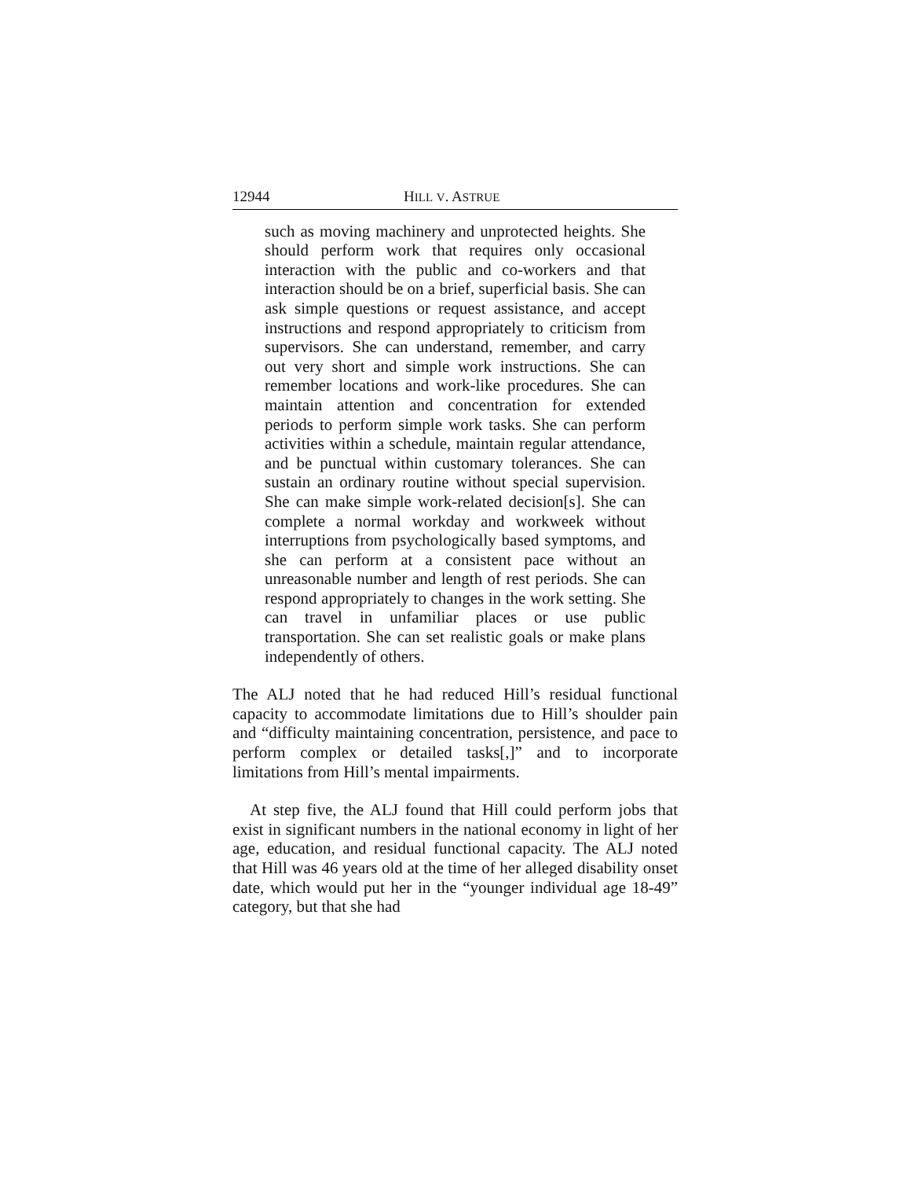12944 HILL V. ASTRUE
such as moving machinery and unprotected heights. She should perform work that requires only occasional interaction with the public and co-workers and that interaction should be on a brief, superficial basis. She can ask simple questions or request assistance, and accept instructions and respond appropriately to criticism from supervisors. She can understand, remember, and carry out very short and simple work instructions. She can remember locations and work-like procedures. She can maintain attention and concentration for extended periods to perform simple work tasks. She can perform activities within a schedule, maintain regular attendance, and be punctual within customary tolerances. She can sustain an ordinary routine without special supervision. She can make simple work-related decision[s]. She can complete a normal workday and workweek without interruptions from psychologically based symptoms, and she can perform at a consistent pace without an unreasonable number and length of rest periods. She can respond appropriately to changes in the work setting. She can travel in unfamiliar places or use public transportation. She can set realistic goals or make plans independently of others.
The ALJ noted that he had reduced Hill’s residual functional capacity to accommodate limitations due to Hill’s shoulder pain and “difficulty maintaining concentration, persistence, and pace to perform complex or detailed tasks[,]” and to incorporate limitations from Hill’s mental impairments.
At step five, the ALJ found that Hill could perform jobs that exist in significant numbers in the national economy in light of her age, education, and residual functional capacity. The ALJ noted that Hill was 46 years old at the time of her alleged disability onset date, which would put her in the “younger individual age 18-49” category, but that she had